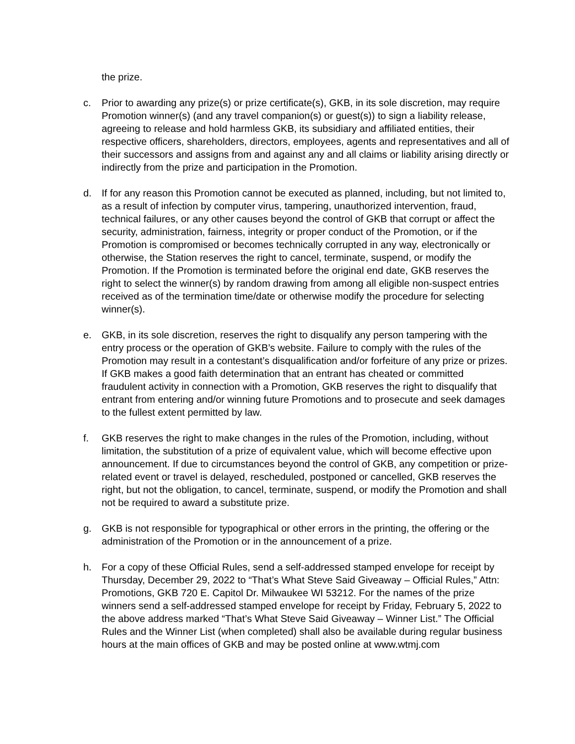the prize.
c. Prior to awarding any prize(s) or prize certificate(s), GKB, in its sole discretion, may require Promotion winner(s) (and any travel companion(s) or guest(s)) to sign a liability release, agreeing to release and hold harmless GKB, its subsidiary and affiliated entities, their respective officers, shareholders, directors, employees, agents and representatives and all of their successors and assigns from and against any and all claims or liability arising directly or indirectly from the prize and participation in the Promotion.
d. If for any reason this Promotion cannot be executed as planned, including, but not limited to, as a result of infection by computer virus, tampering, unauthorized intervention, fraud, technical failures, or any other causes beyond the control of GKB that corrupt or affect the security, administration, fairness, integrity or proper conduct of the Promotion, or if the Promotion is compromised or becomes technically corrupted in any way, electronically or otherwise, the Station reserves the right to cancel, terminate, suspend, or modify the Promotion. If the Promotion is terminated before the original end date, GKB reserves the right to select the winner(s) by random drawing from among all eligible non-suspect entries received as of the termination time/date or otherwise modify the procedure for selecting winner(s).
e. GKB, in its sole discretion, reserves the right to disqualify any person tampering with the entry process or the operation of GKB’s website. Failure to comply with the rules of the Promotion may result in a contestant’s disqualification and/or forfeiture of any prize or prizes. If GKB makes a good faith determination that an entrant has cheated or committed fraudulent activity in connection with a Promotion, GKB reserves the right to disqualify that entrant from entering and/or winning future Promotions and to prosecute and seek damages to the fullest extent permitted by law.
f. GKB reserves the right to make changes in the rules of the Promotion, including, without limitation, the substitution of a prize of equivalent value, which will become effective upon announcement. If due to circumstances beyond the control of GKB, any competition or prize-related event or travel is delayed, rescheduled, postponed or cancelled, GKB reserves the right, but not the obligation, to cancel, terminate, suspend, or modify the Promotion and shall not be required to award a substitute prize.
g. GKB is not responsible for typographical or other errors in the printing, the offering or the administration of the Promotion or in the announcement of a prize.
h. For a copy of these Official Rules, send a self-addressed stamped envelope for receipt by Thursday, December 29, 2022 to “That’s What Steve Said Giveaway – Official Rules,” Attn: Promotions, GKB 720 E. Capitol Dr. Milwaukee WI 53212. For the names of the prize winners send a self-addressed stamped envelope for receipt by Friday, February 5, 2022 to the above address marked “That’s What Steve Said Giveaway – Winner List.” The Official Rules and the Winner List (when completed) shall also be available during regular business hours at the main offices of GKB and may be posted online at www.wtmj.com